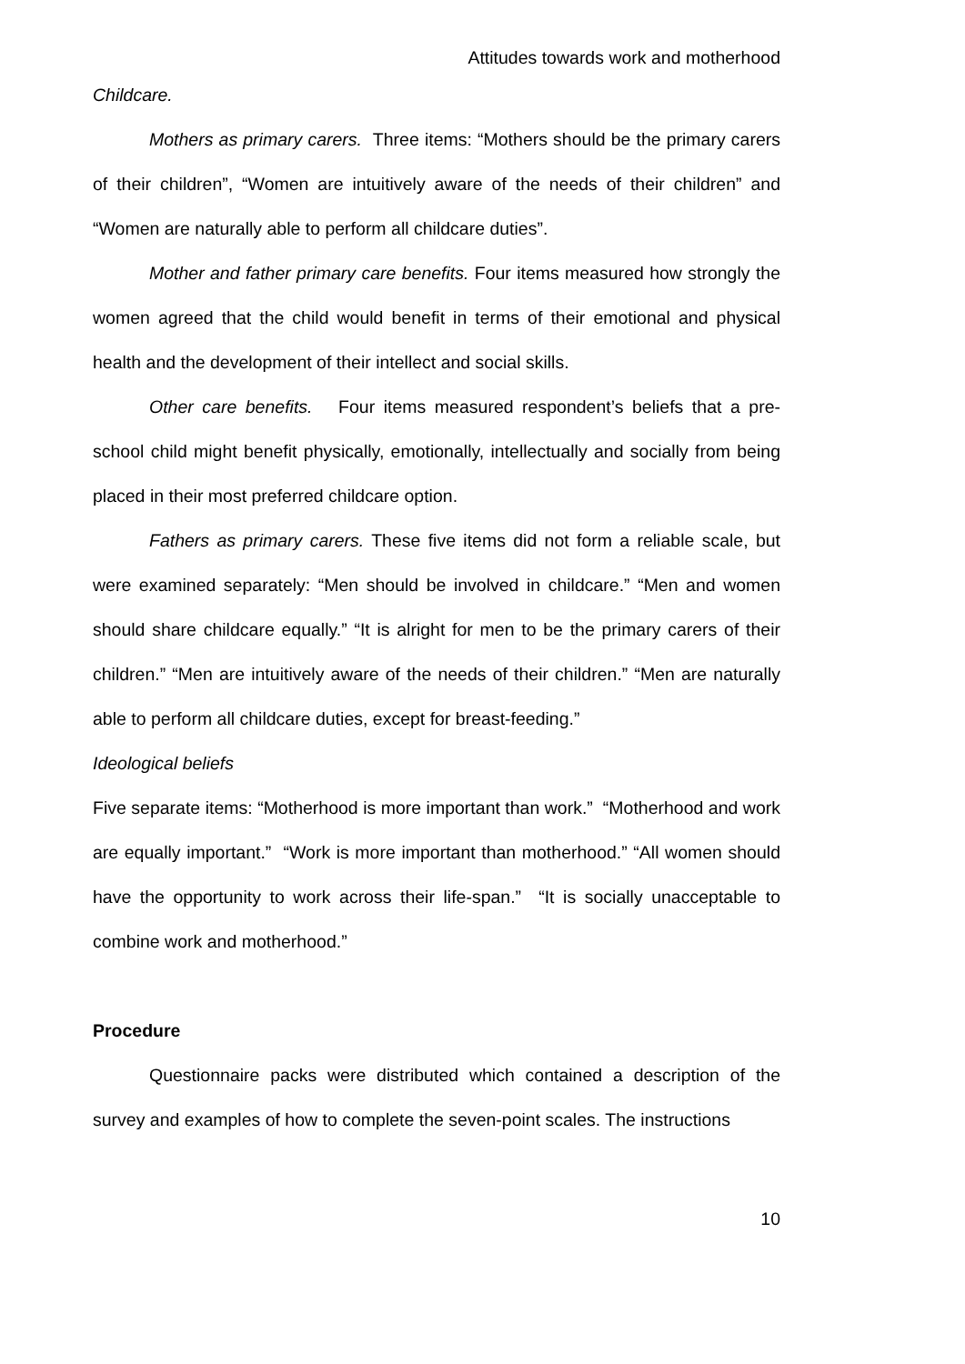Attitudes towards work and motherhood
Childcare.
Mothers as primary carers. Three items: “Mothers should be the primary carers of their children”, “Women are intuitively aware of the needs of their children” and “Women are naturally able to perform all childcare duties”.
Mother and father primary care benefits. Four items measured how strongly the women agreed that the child would benefit in terms of their emotional and physical health and the development of their intellect and social skills.
Other care benefits. Four items measured respondent’s beliefs that a pre-school child might benefit physically, emotionally, intellectually and socially from being placed in their most preferred childcare option.
Fathers as primary carers. These five items did not form a reliable scale, but were examined separately: “Men should be involved in childcare.” “Men and women should share childcare equally.” “It is alright for men to be the primary carers of their children.” “Men are intuitively aware of the needs of their children.” “Men are naturally able to perform all childcare duties, except for breast-feeding.”
Ideological beliefs
Five separate items: “Motherhood is more important than work.” “Motherhood and work are equally important.” “Work is more important than motherhood.” “All women should have the opportunity to work across their life-span.” “It is socially unacceptable to combine work and motherhood.”
Procedure
Questionnaire packs were distributed which contained a description of the survey and examples of how to complete the seven-point scales. The instructions
10